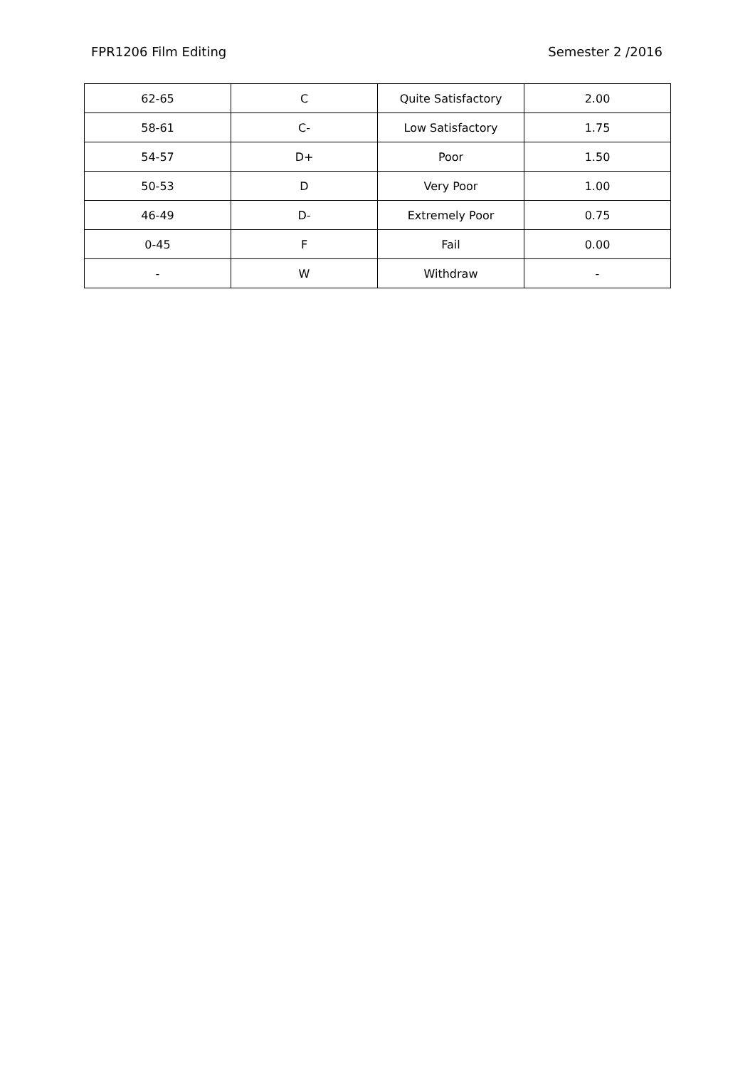FPR1206 Film Editing Semester 2 /2016
| 62-65 | C | Quite Satisfactory | 2.00 |
| 58-61 | C- | Low Satisfactory | 1.75 |
| 54-57 | D+ | Poor | 1.50 |
| 50-53 | D | Very Poor | 1.00 |
| 46-49 | D- | Extremely Poor | 0.75 |
| 0-45 | F | Fail | 0.00 |
| - | W | Withdraw | - |